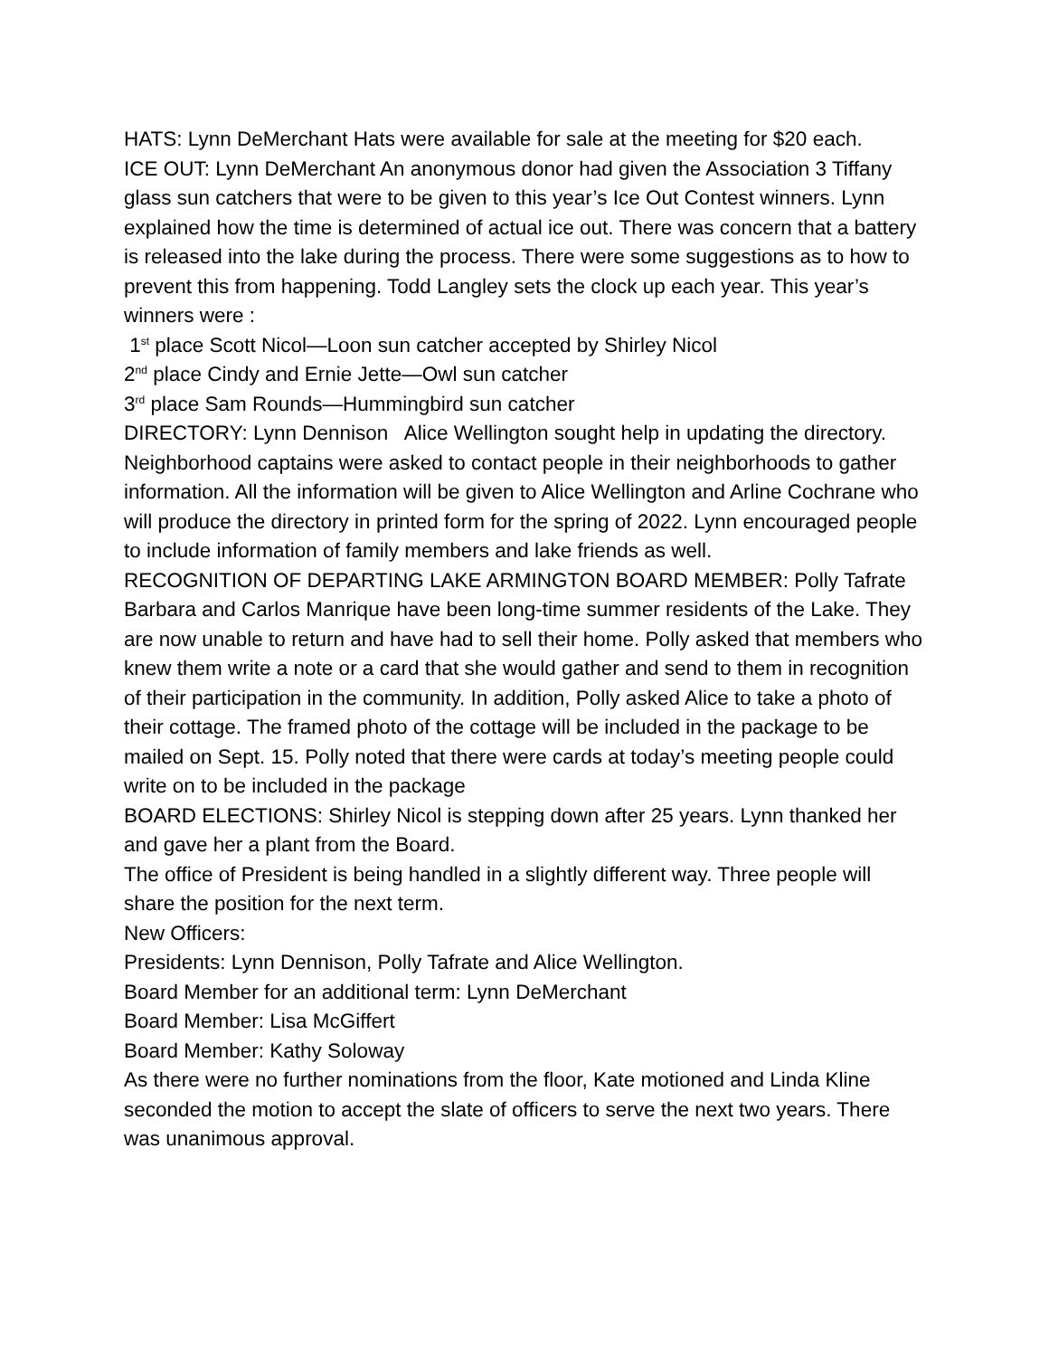HATS: Lynn DeMerchant Hats were available for sale at the meeting for $20 each.
ICE OUT: Lynn DeMerchant An anonymous donor had given the Association 3 Tiffany glass sun catchers that were to be given to this year’s Ice Out Contest winners. Lynn explained how the time is determined of actual ice out. There was concern that a battery is released into the lake during the process. There were some suggestions as to how to prevent this from happening. Todd Langley sets the clock up each year. This year’s winners were :
1<sup>st</sup> place Scott Nicol—Loon sun catcher accepted by Shirley Nicol
2<sup>nd</sup> place Cindy and Ernie Jette—Owl sun catcher
3<sup>rd</sup> place Sam Rounds—Hummingbird sun catcher
DIRECTORY: Lynn Dennison Alice Wellington sought help in updating the directory. Neighborhood captains were asked to contact people in their neighborhoods to gather information. All the information will be given to Alice Wellington and Arline Cochrane who will produce the directory in printed form for the spring of 2022. Lynn encouraged people to include information of family members and lake friends as well.
RECOGNITION OF DEPARTING LAKE ARMINGTON BOARD MEMBER: Polly Tafrate Barbara and Carlos Manrique have been long-time summer residents of the Lake. They are now unable to return and have had to sell their home. Polly asked that members who knew them write a note or a card that she would gather and send to them in recognition of their participation in the community. In addition, Polly asked Alice to take a photo of their cottage. The framed photo of the cottage will be included in the package to be mailed on Sept. 15. Polly noted that there were cards at today’s meeting people could write on to be included in the package
BOARD ELECTIONS: Shirley Nicol is stepping down after 25 years. Lynn thanked her and gave her a plant from the Board.
The office of President is being handled in a slightly different way. Three people will share the position for the next term.
New Officers:
Presidents: Lynn Dennison, Polly Tafrate and Alice Wellington.
Board Member for an additional term: Lynn DeMerchant
Board Member: Lisa McGiffert
Board Member: Kathy Soloway
As there were no further nominations from the floor, Kate motioned and Linda Kline seconded the motion to accept the slate of officers to serve the next two years. There was unanimous approval.